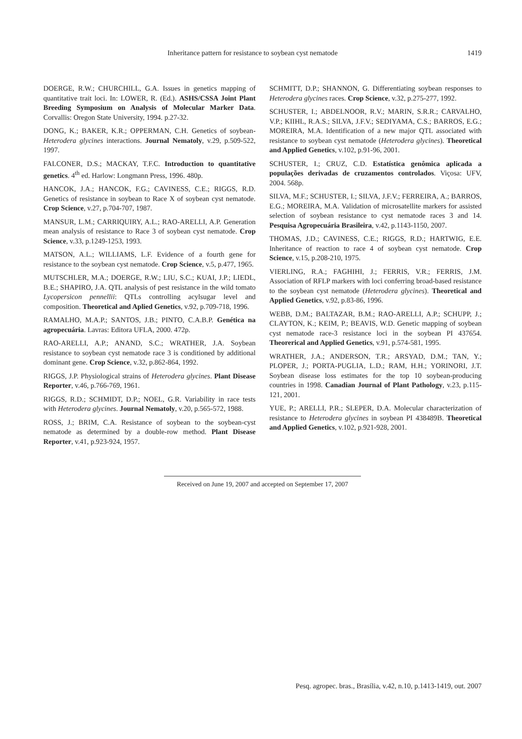Inheritance pattern for resistance to soybean cyst nematode 1419
DOERGE, R.W.; CHURCHILL, G.A. Issues in genetics mapping of quantitative trait loci. In: LOWER, R. (Ed.). ASHS/CSSA Joint Plant Breeding Symposium on Analysis of Molecular Marker Data. Corvallis: Oregon State University, 1994. p.27-32.
DONG, K.; BAKER, K.R.; OPPERMAN, C.H. Genetics of soybean-Heterodera glycines interactions. Journal Nematoly, v.29, p.509-522, 1997.
FALCONER, D.S.; MACKAY, T.F.C. Introduction to quantitative genetics. 4<sup>th</sup> ed. Harlow: Longmann Press, 1996. 480p.
HANCOK, J.A.; HANCOK, F.G.; CAVINESS, C.E.; RIGGS, R.D. Genetics of resistance in soybean to Race X of soybean cyst nematode. Crop Science, v.27, p.704-707, 1987.
MANSUR, L.M.; CARRIQUIRY, A.L.; RAO-ARELLI, A.P. Generation mean analysis of resistance to Race 3 of soybean cyst nematode. Crop Science, v.33, p.1249-1253, 1993.
MATSON, A.L.; WILLIAMS, L.F. Evidence of a fourth gene for resistance to the soybean cyst nematode. Crop Science, v.5, p.477, 1965.
MUTSCHLER, M.A.; DOERGE, R.W.; LIU, S.C.; KUAI, J.P.; LIEDL, B.E.; SHAPIRO, J.A. QTL analysis of pest resistance in the wild tomato Lycopersicon pennellii: QTLs controlling acylsugar level and composition. Theoretical and Aplied Genetics, v.92, p.709-718, 1996.
RAMALHO, M.A.P.; SANTOS, J.B.; PINTO, C.A.B.P. Genética na agropecuária. Lavras: Editora UFLA, 2000. 472p.
RAO-ARELLI, A.P.; ANAND, S.C.; WRATHER, J.A. Soybean resistance to soybean cyst nematode race 3 is conditioned by additional dominant gene. Crop Science, v.32, p.862-864, 1992.
RIGGS, J.P. Physiological strains of Heterodera glycines. Plant Disease Reporter, v.46, p.766-769, 1961.
RIGGS, R.D.; SCHMIDT, D.P.; NOEL, G.R. Variability in race tests with Heterodera glycines. Journal Nematoly, v.20, p.565-572, 1988.
ROSS, J.; BRIM, C.A. Resistance of soybean to the soybean-cyst nematode as determined by a double-row method. Plant Disease Reporter, v.41, p.923-924, 1957.
SCHMITT, D.P.; SHANNON, G. Differentiating soybean responses to Heterodera glycines races. Crop Science, v.32, p.275-277, 1992.
SCHUSTER, I.; ABDELNOOR, R.V.; MARIN, S.R.R.; CARVALHO, V.P.; KIIHL, R.A.S.; SILVA, J.F.V.; SEDIYAMA, C.S.; BARROS, E.G.; MOREIRA, M.A. Identification of a new major QTL associated with resistance to soybean cyst nematode (Heterodera glycines). Theoretical and Applied Genetics, v.102, p.91-96, 2001.
SCHUSTER, I.; CRUZ, C.D. Estatística genômica aplicada a populações derivadas de cruzamentos controlados. Viçosa: UFV, 2004. 568p.
SILVA, M.F.; SCHUSTER, I.; SILVA, J.F.V.; FERREIRA, A.; BARROS, E.G.; MOREIRA, M.A. Validation of microsatellite markers for assisted selection of soybean resistance to cyst nematode races 3 and 14. Pesquisa Agropecuária Brasileira, v.42, p.1143-1150, 2007.
THOMAS, J.D.; CAVINESS, C.E.; RIGGS, R.D.; HARTWIG, E.E. Inheritance of reaction to race 4 of soybean cyst nematode. Crop Science, v.15, p.208-210, 1975.
VIERLING, R.A.; FAGHIHI, J.; FERRIS, V.R.; FERRIS, J.M. Association of RFLP markers with loci conferring broad-based resistance to the soybean cyst nematode (Heterodera glycines). Theoretical and Applied Genetics, v.92, p.83-86, 1996.
WEBB, D.M.; BALTAZAR, B.M.; RAO-ARELLI, A.P.; SCHUPP, J.; CLAYTON, K.; KEIM, P.; BEAVIS, W.D. Genetic mapping of soybean cyst nematode race-3 resistance loci in the soybean PI 437654. Theorerical and Applied Genetics, v.91, p.574-581, 1995.
WRATHER, J.A.; ANDERSON, T.R.; ARSYAD, D.M.; TAN, Y.; PLOPER, J.; PORTA-PUGLIA, L.D.; RAM, H.H.; YORINORI, J.T. Soybean disease loss estimates for the top 10 soybean-producing countries in 1998. Canadian Journal of Plant Pathology, v.23, p.115-121, 2001.
YUE, P.; ARELLI, P.R.; SLEPER, D.A. Molecular characterization of resistance to Heterodera glycines in soybean PI 438489B. Theoretical and Applied Genetics, v.102, p.921-928, 2001.
Received on June 19, 2007 and accepted on September 17, 2007
Pesq. agropec. bras., Brasília, v.42, n.10, p.1413-1419, out. 2007